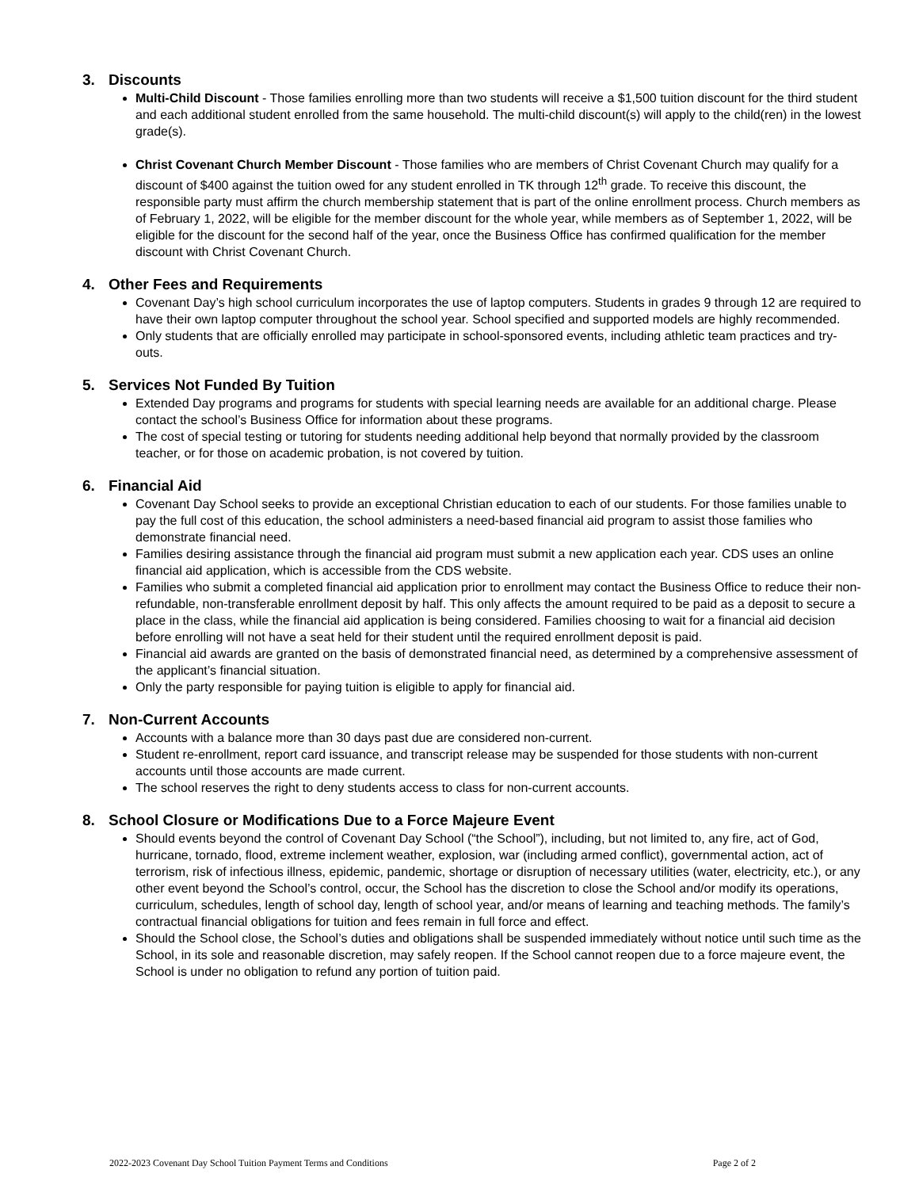3. Discounts
Multi-Child Discount - Those families enrolling more than two students will receive a $1,500 tuition discount for the third student and each additional student enrolled from the same household. The multi-child discount(s) will apply to the child(ren) in the lowest grade(s).
Christ Covenant Church Member Discount - Those families who are members of Christ Covenant Church may qualify for a discount of $400 against the tuition owed for any student enrolled in TK through 12<sup>th</sup> grade. To receive this discount, the responsible party must affirm the church membership statement that is part of the online enrollment process. Church members as of February 1, 2022, will be eligible for the member discount for the whole year, while members as of September 1, 2022, will be eligible for the discount for the second half of the year, once the Business Office has confirmed qualification for the member discount with Christ Covenant Church.
4. Other Fees and Requirements
Covenant Day’s high school curriculum incorporates the use of laptop computers. Students in grades 9 through 12 are required to have their own laptop computer throughout the school year. School specified and supported models are highly recommended.
Only students that are officially enrolled may participate in school-sponsored events, including athletic team practices and try-outs.
5. Services Not Funded By Tuition
Extended Day programs and programs for students with special learning needs are available for an additional charge. Please contact the school’s Business Office for information about these programs.
The cost of special testing or tutoring for students needing additional help beyond that normally provided by the classroom teacher, or for those on academic probation, is not covered by tuition.
6. Financial Aid
Covenant Day School seeks to provide an exceptional Christian education to each of our students. For those families unable to pay the full cost of this education, the school administers a need-based financial aid program to assist those families who demonstrate financial need.
Families desiring assistance through the financial aid program must submit a new application each year. CDS uses an online financial aid application, which is accessible from the CDS website.
Families who submit a completed financial aid application prior to enrollment may contact the Business Office to reduce their non-refundable, non-transferable enrollment deposit by half. This only affects the amount required to be paid as a deposit to secure a place in the class, while the financial aid application is being considered. Families choosing to wait for a financial aid decision before enrolling will not have a seat held for their student until the required enrollment deposit is paid.
Financial aid awards are granted on the basis of demonstrated financial need, as determined by a comprehensive assessment of the applicant’s financial situation.
Only the party responsible for paying tuition is eligible to apply for financial aid.
7. Non-Current Accounts
Accounts with a balance more than 30 days past due are considered non-current.
Student re-enrollment, report card issuance, and transcript release may be suspended for those students with non-current accounts until those accounts are made current.
The school reserves the right to deny students access to class for non-current accounts.
8. School Closure or Modifications Due to a Force Majeure Event
Should events beyond the control of Covenant Day School (“the School”), including, but not limited to, any fire, act of God, hurricane, tornado, flood, extreme inclement weather, explosion, war (including armed conflict), governmental action, act of terrorism, risk of infectious illness, epidemic, pandemic, shortage or disruption of necessary utilities (water, electricity, etc.), or any other event beyond the School’s control, occur, the School has the discretion to close the School and/or modify its operations, curriculum, schedules, length of school day, length of school year, and/or means of learning and teaching methods. The family’s contractual financial obligations for tuition and fees remain in full force and effect.
Should the School close, the School’s duties and obligations shall be suspended immediately without notice until such time as the School, in its sole and reasonable discretion, may safely reopen. If the School cannot reopen due to a force majeure event, the School is under no obligation to refund any portion of tuition paid.
2022-2023 Covenant Day School Tuition Payment Terms and Conditions Page 2 of 2